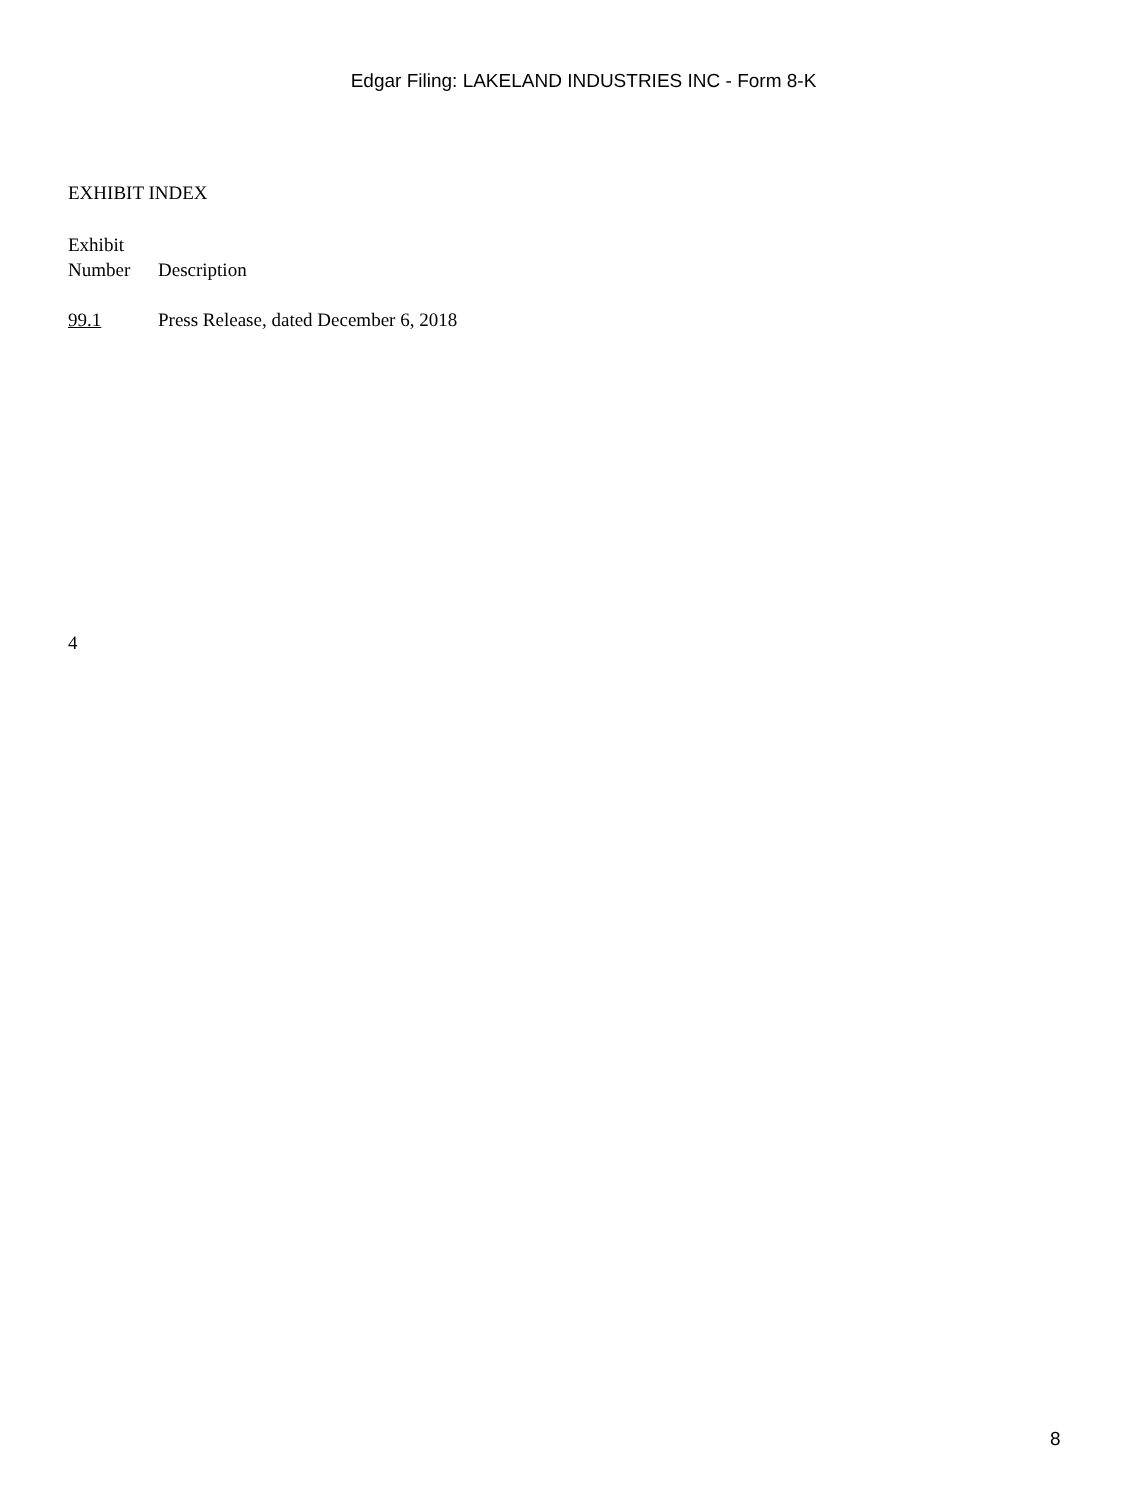Edgar Filing: LAKELAND INDUSTRIES INC - Form 8-K
EXHIBIT INDEX
| Exhibit Number | Description |
| 99.1 | Press Release, dated December 6, 2018 |
4
8